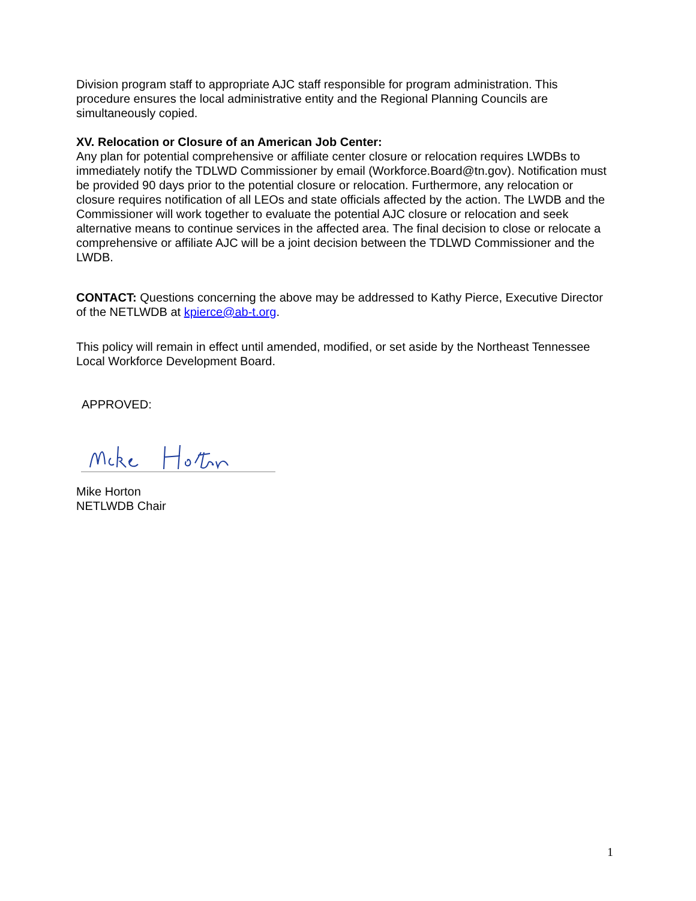Division program staff to appropriate AJC staff responsible for program administration. This procedure ensures the local administrative entity and the Regional Planning Councils are simultaneously copied.
XV. Relocation or Closure of an American Job Center:
Any plan for potential comprehensive or affiliate center closure or relocation requires LWDBs to immediately notify the TDLWD Commissioner by email (Workforce.Board@tn.gov). Notification must be provided 90 days prior to the potential closure or relocation. Furthermore, any relocation or closure requires notification of all LEOs and state officials affected by the action. The LWDB and the Commissioner will work together to evaluate the potential AJC closure or relocation and seek alternative means to continue services in the affected area. The final decision to close or relocate a comprehensive or affiliate AJC will be a joint decision between the TDLWD Commissioner and the LWDB.
CONTACT: Questions concerning the above may be addressed to Kathy Pierce, Executive Director of the NETLWDB at kpierce@ab-t.org.
This policy will remain in effect until amended, modified, or set aside by the Northeast Tennessee Local Workforce Development Board.
APPROVED:
Mike Horton
NETLWDB Chair
1